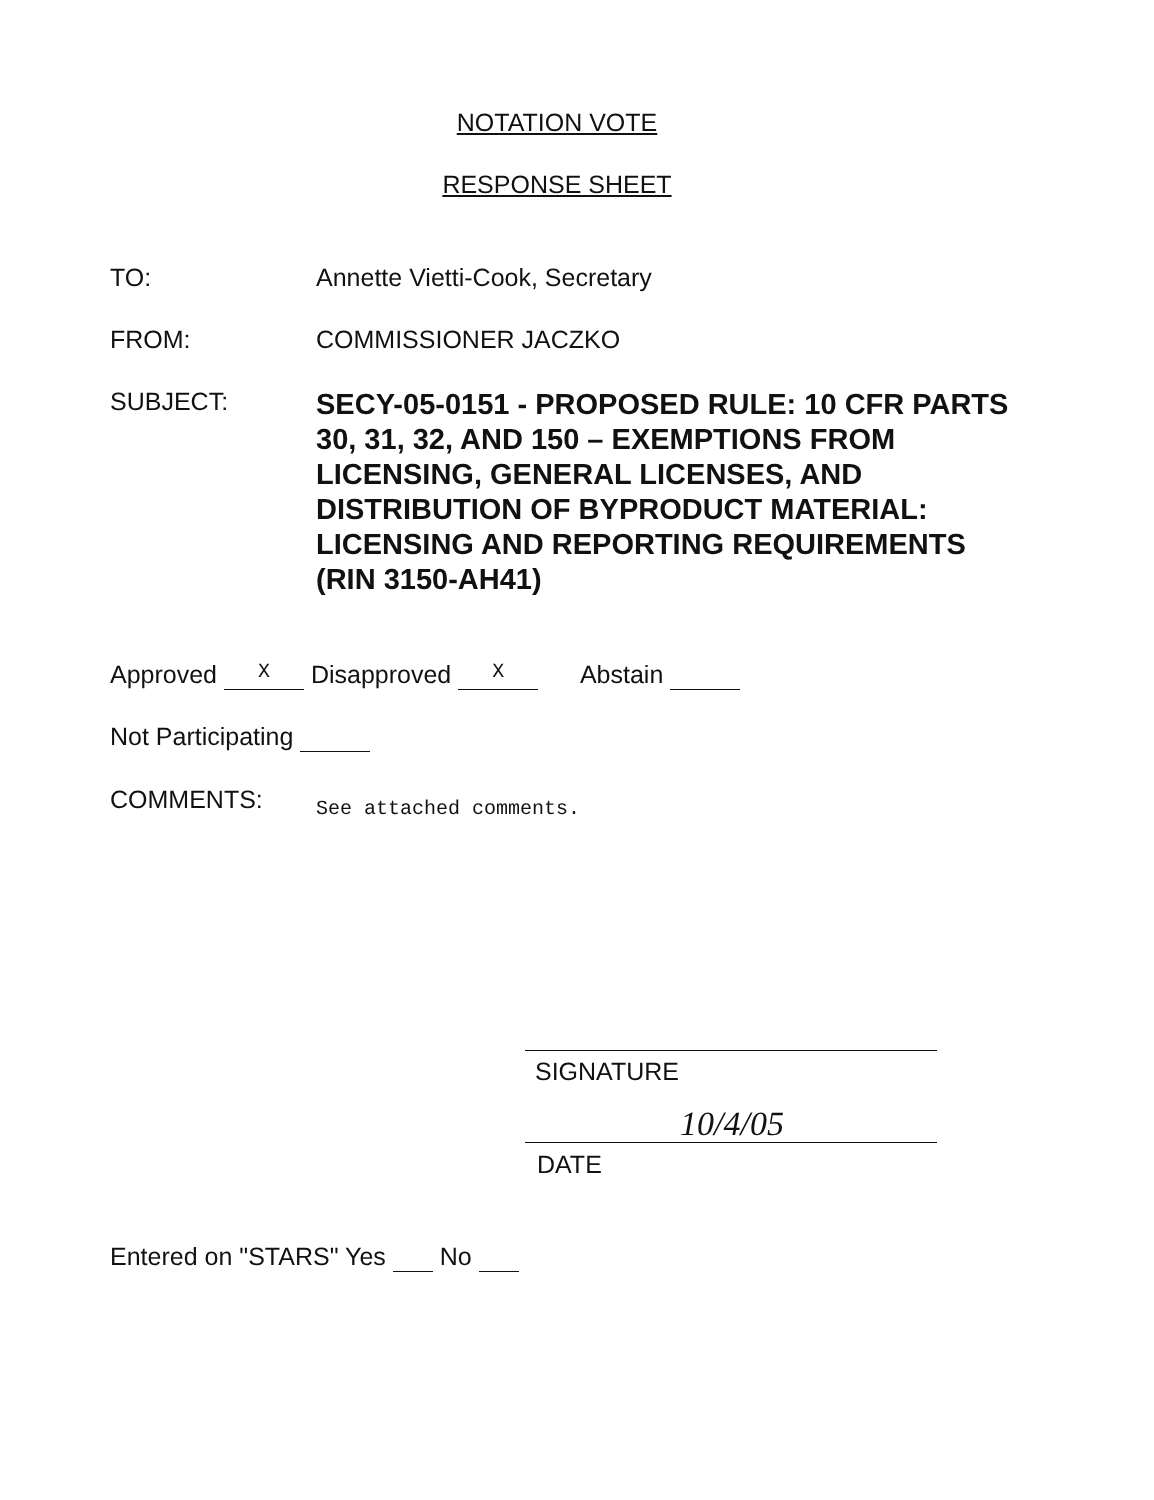NOTATION VOTE
RESPONSE SHEET
TO: Annette Vietti-Cook, Secretary
FROM: COMMISSIONER JACZKO
SUBJECT:
SECY-05-0151 - PROPOSED RULE: 10 CFR PARTS 30, 31, 32, AND 150 – EXEMPTIONS FROM LICENSING, GENERAL LICENSES, AND DISTRIBUTION OF BYPRODUCT MATERIAL: LICENSING AND REPORTING REQUIREMENTS (RIN 3150-AH41)
Approved X Disapproved X Abstain
Not Participating
COMMENTS:
See attached comments.
SIGNATURE
10/4/05
DATE
Entered on "STARS" Yes No